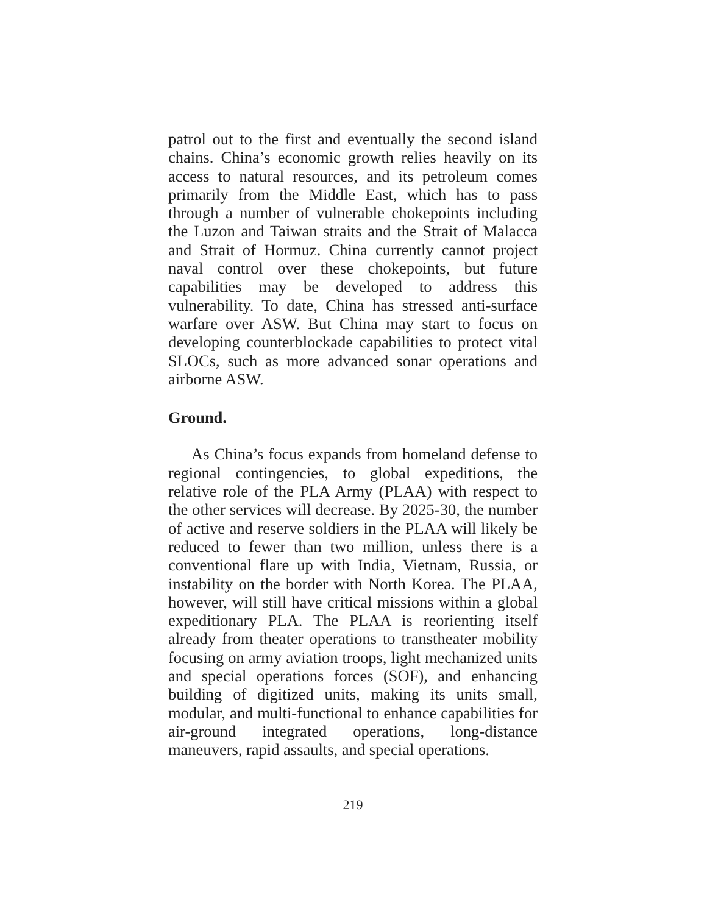patrol out to the first and eventually the second island chains. China’s economic growth relies heavily on its access to natural resources, and its petroleum comes primarily from the Middle East, which has to pass through a number of vulnerable chokepoints including the Luzon and Taiwan straits and the Strait of Malacca and Strait of Hormuz. China currently cannot project naval control over these chokepoints, but future capabilities may be developed to address this vulnerability. To date, China has stressed anti-surface warfare over ASW. But China may start to focus on developing counterblockade capabilities to protect vital SLOCs, such as more advanced sonar operations and airborne ASW.
Ground.
As China’s focus expands from homeland defense to regional contingencies, to global expeditions, the relative role of the PLA Army (PLAA) with respect to the other services will decrease. By 2025-30, the number of active and reserve soldiers in the PLAA will likely be reduced to fewer than two million, unless there is a conventional flare up with India, Vietnam, Russia, or instability on the border with North Korea. The PLAA, however, will still have critical missions within a global expeditionary PLA. The PLAA is reorienting itself already from theater operations to transtheater mobility focusing on army aviation troops, light mechanized units and special operations forces (SOF), and enhancing building of digitized units, making its units small, modular, and multi-functional to enhance capabilities for air-ground integrated operations, long-distance maneuvers, rapid assaults, and special operations.
219